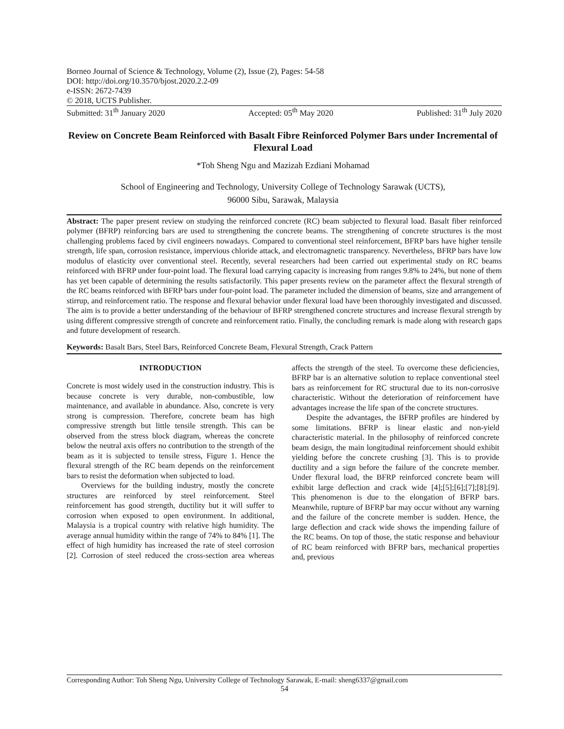Borneo Journal of Science & Technology, Volume (2), Issue (2), Pages: 54-58
DOI: http://doi.org/10.3570/bjost.2020.2.2-09
e-ISSN: 2672-7439
© 2018, UCTS Publisher.
Submitted: 31<sup>th</sup> January 2020 Accepted: 05<sup>th</sup> May 2020 Published: 31<sup>th</sup> July 2020
Review on Concrete Beam Reinforced with Basalt Fibre Reinforced Polymer Bars under Incremental of Flexural Load
*Toh Sheng Ngu and Mazizah Ezdiani Mohamad
School of Engineering and Technology, University College of Technology Sarawak (UCTS),
96000 Sibu, Sarawak, Malaysia
Abstract: The paper present review on studying the reinforced concrete (RC) beam subjected to flexural load. Basalt fiber reinforced polymer (BFRP) reinforcing bars are used to strengthening the concrete beams. The strengthening of concrete structures is the most challenging problems faced by civil engineers nowadays. Compared to conventional steel reinforcement, BFRP bars have higher tensile strength, life span, corrosion resistance, impervious chloride attack, and electromagnetic transparency. Nevertheless, BFRP bars have low modulus of elasticity over conventional steel. Recently, several researchers had been carried out experimental study on RC beams reinforced with BFRP under four-point load. The flexural load carrying capacity is increasing from ranges 9.8% to 24%, but none of them has yet been capable of determining the results satisfactorily. This paper presents review on the parameter affect the flexural strength of the RC beams reinforced with BFRP bars under four-point load. The parameter included the dimension of beams, size and arrangement of stirrup, and reinforcement ratio. The response and flexural behavior under flexural load have been thoroughly investigated and discussed. The aim is to provide a better understanding of the behaviour of BFRP strengthened concrete structures and increase flexural strength by using different compressive strength of concrete and reinforcement ratio. Finally, the concluding remark is made along with research gaps and future development of research.
Keywords: Basalt Bars, Steel Bars, Reinforced Concrete Beam, Flexural Strength, Crack Pattern
INTRODUCTION
Concrete is most widely used in the construction industry. This is because concrete is very durable, non-combustible, low maintenance, and available in abundance. Also, concrete is very strong is compression. Therefore, concrete beam has high compressive strength but little tensile strength. This can be observed from the stress block diagram, whereas the concrete below the neutral axis offers no contribution to the strength of the beam as it is subjected to tensile stress, Figure 1. Hence the flexural strength of the RC beam depends on the reinforcement bars to resist the deformation when subjected to load.
Overviews for the building industry, mostly the concrete structures are reinforced by steel reinforcement. Steel reinforcement has good strength, ductility but it will suffer to corrosion when exposed to open environment. In additional, Malaysia is a tropical country with relative high humidity. The average annual humidity within the range of 74% to 84% [1]. The effect of high humidity has increased the rate of steel corrosion [2]. Corrosion of steel reduced the cross-section area whereas affects the strength of the steel. To overcome these deficiencies, BFRP bar is an alternative solution to replace conventional steel bars as reinforcement for RC structural due to its non-corrosive characteristic. Without the deterioration of reinforcement have advantages increase the life span of the concrete structures.
Despite the advantages, the BFRP profiles are hindered by some limitations. BFRP is linear elastic and non-yield characteristic material. In the philosophy of reinforced concrete beam design, the main longitudinal reinforcement should exhibit yielding before the concrete crushing [3]. This is to provide ductility and a sign before the failure of the concrete member. Under flexural load, the BFRP reinforced concrete beam will exhibit large deflection and crack wide [4];[5];[6];[7];[8];[9]. This phenomenon is due to the elongation of BFRP bars. Meanwhile, rupture of BFRP bar may occur without any warning and the failure of the concrete member is sudden. Hence, the large deflection and crack wide shows the impending failure of the RC beams. On top of those, the static response and behaviour of RC beam reinforced with BFRP bars, mechanical properties and, previous
Corresponding Author: Toh Sheng Ngu, University College of Technology Sarawak, E-mail: sheng6337@gmail.com
54